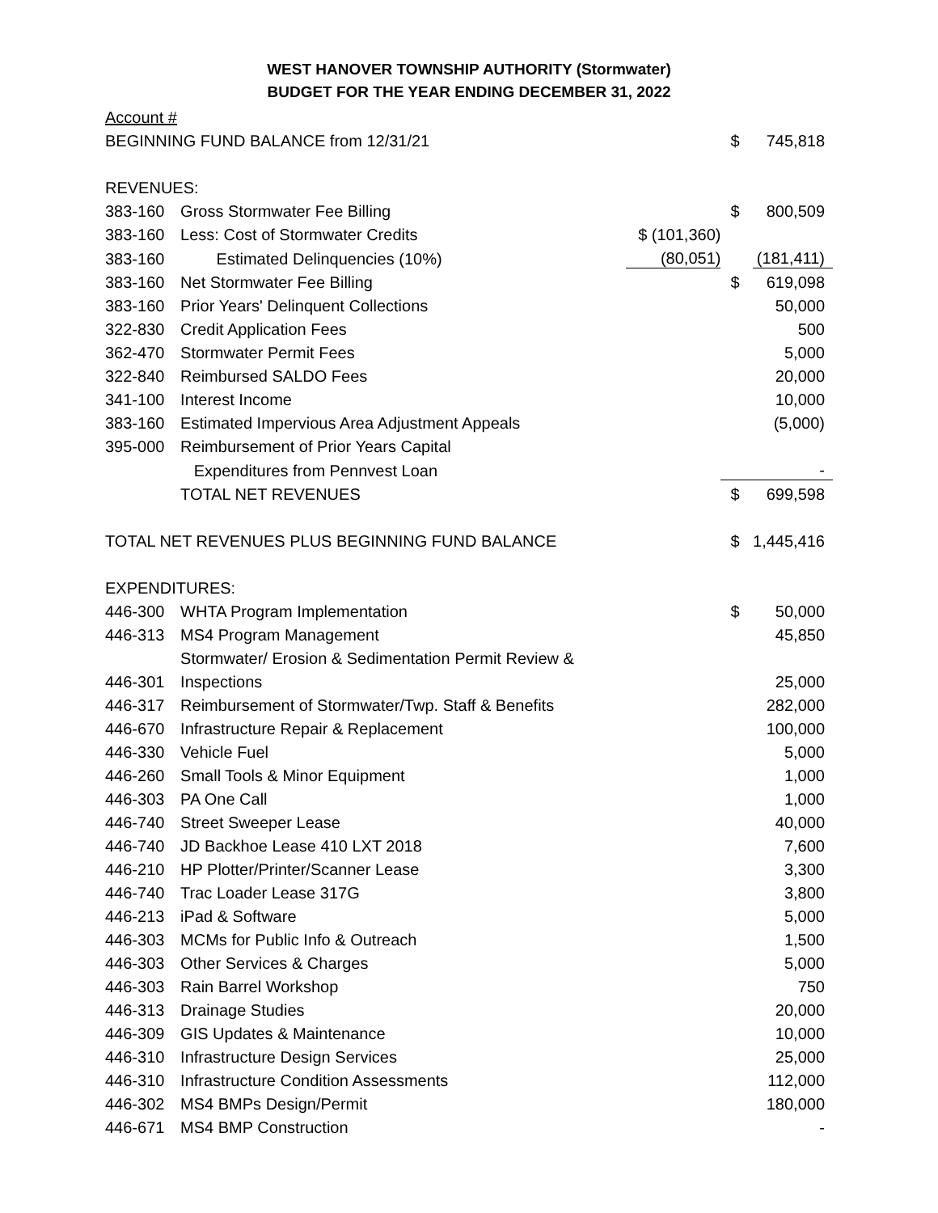WEST HANOVER TOWNSHIP AUTHORITY (Stormwater)
BUDGET FOR THE YEAR ENDING DECEMBER 31, 2022
| Account # | | | | |
| BEGINNING FUND BALANCE from 12/31/21 | | | $ | 745,818 |
| REVENUES: | | | | |
| 383-160 | Gross Stormwater Fee Billing | | $ | 800,509 |
| 383-160 | Less: Cost of Stormwater Credits | $ (101,360) | | |
| 383-160 | Estimated Delinquencies (10%) | (80,051) | | (181,411) |
| 383-160 | Net Stormwater Fee Billing | | $ | 619,098 |
| 383-160 | Prior Years' Delinquent Collections | | | 50,000 |
| 322-830 | Credit Application Fees | | | 500 |
| 362-470 | Stormwater Permit Fees | | | 5,000 |
| 322-840 | Reimbursed SALDO Fees | | | 20,000 |
| 341-100 | Interest Income | | | 10,000 |
| 383-160 | Estimated Impervious Area Adjustment Appeals | | | (5,000) |
| 395-000 | Reimbursement of Prior Years Capital | | | |
| | Expenditures from Pennvest Loan | | | - |
| | TOTAL NET REVENUES | | $ | 699,598 |
| TOTAL NET REVENUES PLUS BEGINNING FUND BALANCE | | | $ | 1,445,416 |
| EXPENDITURES: | | | | |
| 446-300 | WHTA Program Implementation | | $ | 50,000 |
| 446-313 | MS4 Program Management | | | 45,850 |
| | Stormwater/ Erosion & Sedimentation Permit Review & | | | |
| 446-301 | Inspections | | | 25,000 |
| 446-317 | Reimbursement of Stormwater/Twp. Staff & Benefits | | | 282,000 |
| 446-670 | Infrastructure Repair & Replacement | | | 100,000 |
| 446-330 | Vehicle Fuel | | | 5,000 |
| 446-260 | Small Tools & Minor Equipment | | | 1,000 |
| 446-303 | PA One Call | | | 1,000 |
| 446-740 | Street Sweeper Lease | | | 40,000 |
| 446-740 | JD Backhoe Lease 410 LXT 2018 | | | 7,600 |
| 446-210 | HP Plotter/Printer/Scanner Lease | | | 3,300 |
| 446-740 | Trac Loader Lease 317G | | | 3,800 |
| 446-213 | iPad & Software | | | 5,000 |
| 446-303 | MCMs for Public Info & Outreach | | | 1,500 |
| 446-303 | Other Services & Charges | | | 5,000 |
| 446-303 | Rain Barrel Workshop | | | 750 |
| 446-313 | Drainage Studies | | | 20,000 |
| 446-309 | GIS Updates & Maintenance | | | 10,000 |
| 446-310 | Infrastructure Design Services | | | 25,000 |
| 446-310 | Infrastructure Condition Assessments | | | 112,000 |
| 446-302 | MS4 BMPs Design/Permit | | | 180,000 |
| 446-671 | MS4 BMP Construction | | | - |